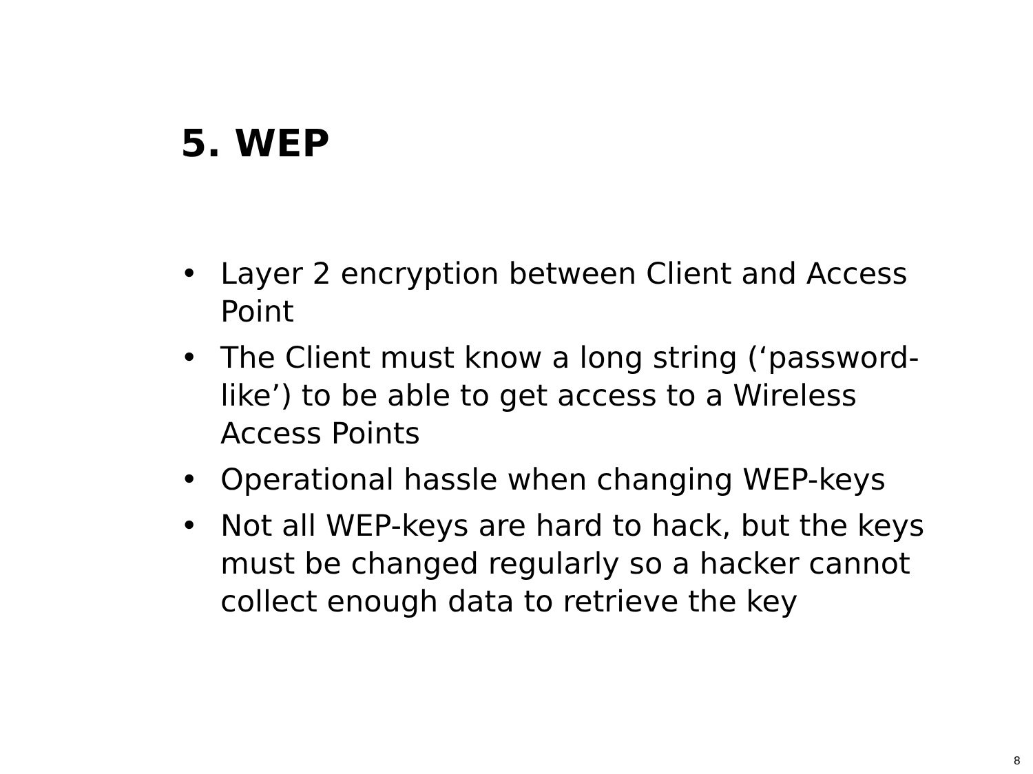5. WEP
• Layer 2 encryption between Client and Access Point
• The Client must know a long string (‘password-like’) to be able to get access to a Wireless Access Points
• Operational hassle when changing WEP-keys
• Not all WEP-keys are hard to hack, but the keys must be changed regularly so a hacker cannot collect enough data to retrieve the key
8